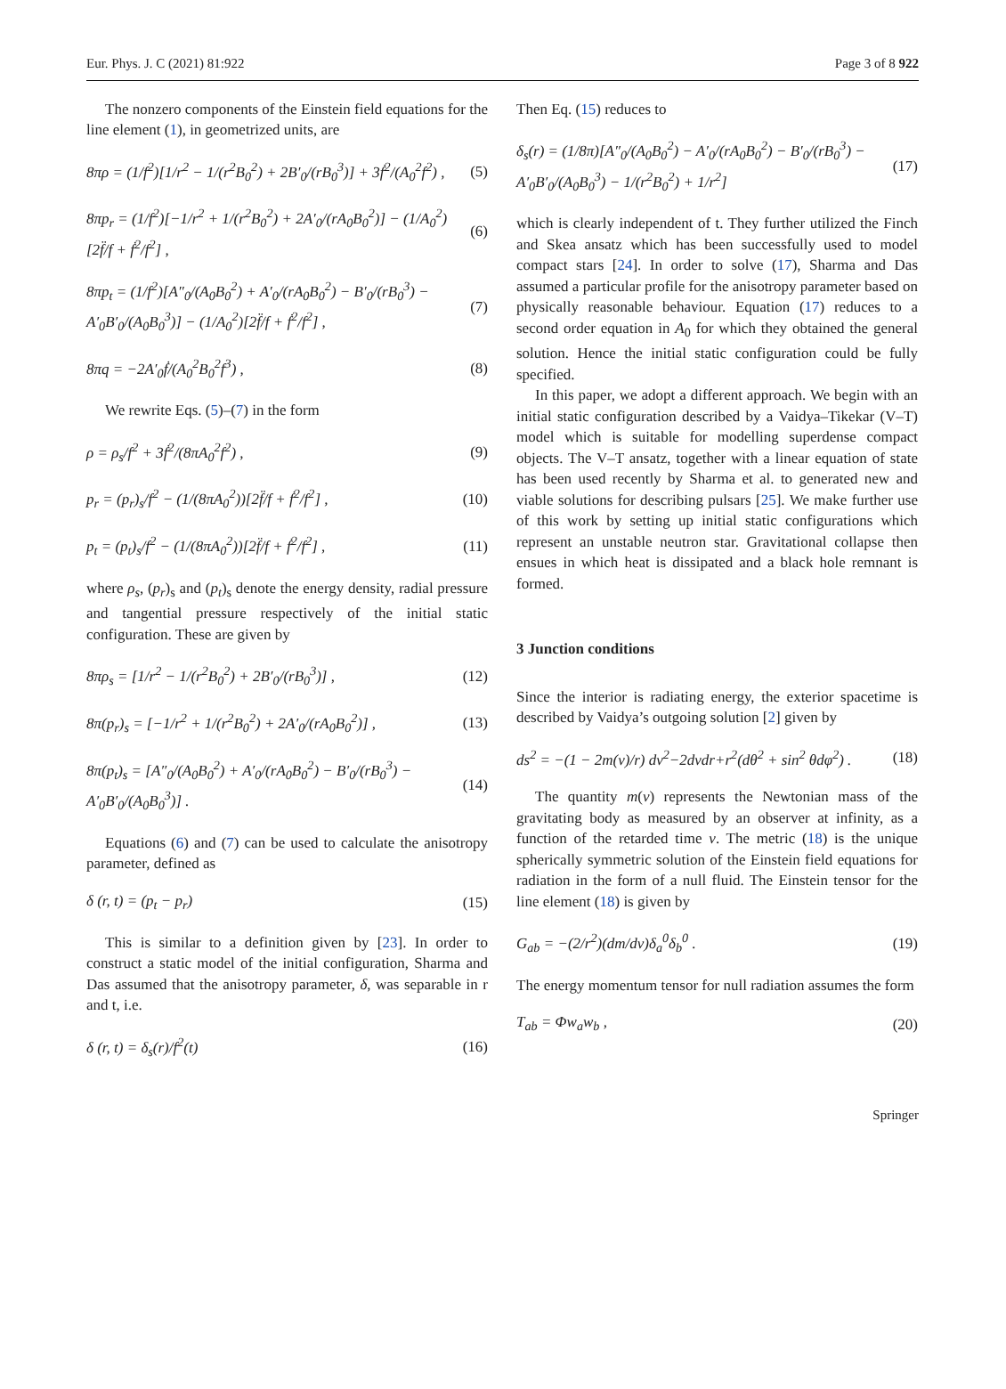Eur. Phys. J. C (2021) 81:922 Page 3 of 8 922
The nonzero components of the Einstein field equations for the line element (1), in geometrized units, are
8πρ = (1/f<sup>2</sup>)[1/r<sup>2</sup> − 1/(r<sup>2</sup>B<sub>0</sub><sup>2</sup>) + 2B′<sub>0</sub>/(rB<sub>0</sub><sup>3</sup>)] + 3ḟ<sup>2</sup>/(A<sub>0</sub><sup>2</sup>f<sup>2</sup>) , (5)
8πp<sub>r</sub> = (1/f<sup>2</sup>)[−1/r<sup>2</sup> + 1/(r<sup>2</sup>B<sub>0</sub><sup>2</sup>) + 2A′<sub>0</sub>/(rA<sub>0</sub>B<sub>0</sub><sup>2</sup>)] − (1/A<sub>0</sub><sup>2</sup>)[2f̈/f + ḟ<sup>2</sup>/f<sup>2</sup>] , (6)
8πp<sub>t</sub> = (1/f<sup>2</sup>)[A″<sub>0</sub>/(A<sub>0</sub>B<sub>0</sub><sup>2</sup>) + A′<sub>0</sub>/(rA<sub>0</sub>B<sub>0</sub><sup>2</sup>) − B′<sub>0</sub>/(rB<sub>0</sub><sup>3</sup>) − A′<sub>0</sub>B′<sub>0</sub>/(A<sub>0</sub>B<sub>0</sub><sup>3</sup>)] − (1/A<sub>0</sub><sup>2</sup>)[2f̈/f + ḟ<sup>2</sup>/f<sup>2</sup>] , (7)
8πq = −2A′<sub>0</sub>ḟ/(A<sub>0</sub><sup>2</sup>B<sub>0</sub><sup>2</sup>f<sup>3</sup>) , (8)
We rewrite Eqs. (5)–(7) in the form
ρ = ρ<sub>s</sub>/f<sup>2</sup> + 3ḟ<sup>2</sup>/(8πA<sub>0</sub><sup>2</sup>f<sup>2</sup>) , (9)
p<sub>r</sub> = (p<sub>r</sub>)<sub>s</sub>/f<sup>2</sup> − (1/(8πA<sub>0</sub><sup>2</sup>))[2f̈/f + ḟ<sup>2</sup>/f<sup>2</sup>] , (10)
p<sub>t</sub> = (p<sub>t</sub>)<sub>s</sub>/f<sup>2</sup> − (1/(8πA<sub>0</sub><sup>2</sup>))[2f̈/f + ḟ<sup>2</sup>/f<sup>2</sup>] , (11)
where ρ<sub>s</sub>, (p<sub>r</sub>)<sub>s</sub> and (p<sub>t</sub>)<sub>s</sub> denote the energy density, radial pressure and tangential pressure respectively of the initial static configuration. These are given by
8πρ<sub>s</sub> = [1/r<sup>2</sup> − 1/(r<sup>2</sup>B<sub>0</sub><sup>2</sup>) + 2B′<sub>0</sub>/(rB<sub>0</sub><sup>3</sup>)] , (12)
8π(p<sub>r</sub>)<sub>s</sub> = [−1/r<sup>2</sup> + 1/(r<sup>2</sup>B<sub>0</sub><sup>2</sup>) + 2A′<sub>0</sub>/(rA<sub>0</sub>B<sub>0</sub><sup>2</sup>)] , (13)
8π(p<sub>t</sub>)<sub>s</sub> = [A″<sub>0</sub>/(A<sub>0</sub>B<sub>0</sub><sup>2</sup>) + A′<sub>0</sub>/(rA<sub>0</sub>B<sub>0</sub><sup>2</sup>) − B′<sub>0</sub>/(rB<sub>0</sub><sup>3</sup>) − A′<sub>0</sub>B′<sub>0</sub>/(A<sub>0</sub>B<sub>0</sub><sup>3</sup>)] . (14)
Equations (6) and (7) can be used to calculate the anisotropy parameter, defined as
δ (r, t) = (p<sub>t</sub> − p<sub>r</sub>) (15)
This is similar to a definition given by [23]. In order to construct a static model of the initial configuration, Sharma and Das assumed that the anisotropy parameter, δ, was separable in r and t, i.e.
δ (r, t) = δ<sub>s</sub>(r)/f<sup>2</sup>(t) (16)
Then Eq. (15) reduces to
δ<sub>s</sub>(r) = (1/8π)[A″<sub>0</sub>/(A<sub>0</sub>B<sub>0</sub><sup>2</sup>) − A′<sub>0</sub>/(rA<sub>0</sub>B<sub>0</sub><sup>2</sup>) − B′<sub>0</sub>/(rB<sub>0</sub><sup>3</sup>) − A′<sub>0</sub>B′<sub>0</sub>/(A<sub>0</sub>B<sub>0</sub><sup>3</sup>) − 1/(r<sup>2</sup>B<sub>0</sub><sup>2</sup>) + 1/r<sup>2</sup>] (17)
which is clearly independent of t. They further utilized the Finch and Skea ansatz which has been successfully used to model compact stars [24]. In order to solve (17), Sharma and Das assumed a particular profile for the anisotropy parameter based on physically reasonable behaviour. Equation (17) reduces to a second order equation in A<sub>0</sub> for which they obtained the general solution. Hence the initial static configuration could be fully specified.
In this paper, we adopt a different approach. We begin with an initial static configuration described by a Vaidya–Tikekar (V–T) model which is suitable for modelling superdense compact objects. The V–T ansatz, together with a linear equation of state has been used recently by Sharma et al. to generated new and viable solutions for describing pulsars [25]. We make further use of this work by setting up initial static configurations which represent an unstable neutron star. Gravitational collapse then ensues in which heat is dissipated and a black hole remnant is formed.
3 Junction conditions
Since the interior is radiating energy, the exterior spacetime is described by Vaidya’s outgoing solution [2] given by
ds<sup>2</sup> = −(1 − 2m(v)/r) dv<sup>2</sup>−2dvdr+r<sup>2</sup>(dθ<sup>2</sup> + sin<sup>2</sup> θdφ<sup>2</sup>) . (18)
The quantity m(v) represents the Newtonian mass of the gravitating body as measured by an observer at infinity, as a function of the retarded time v. The metric (18) is the unique spherically symmetric solution of the Einstein field equations for radiation in the form of a null fluid. The Einstein tensor for the line element (18) is given by
G<sub>ab</sub> = −(2/r<sup>2</sup>)(dm/dv)δ<sub>a</sub><sup>0</sup>δ<sub>b</sub><sup>0</sup> . (19)
The energy momentum tensor for null radiation assumes the form
T<sub>ab</sub> = Φw<sub>a</sub>w<sub>b</sub> , (20)
Springer